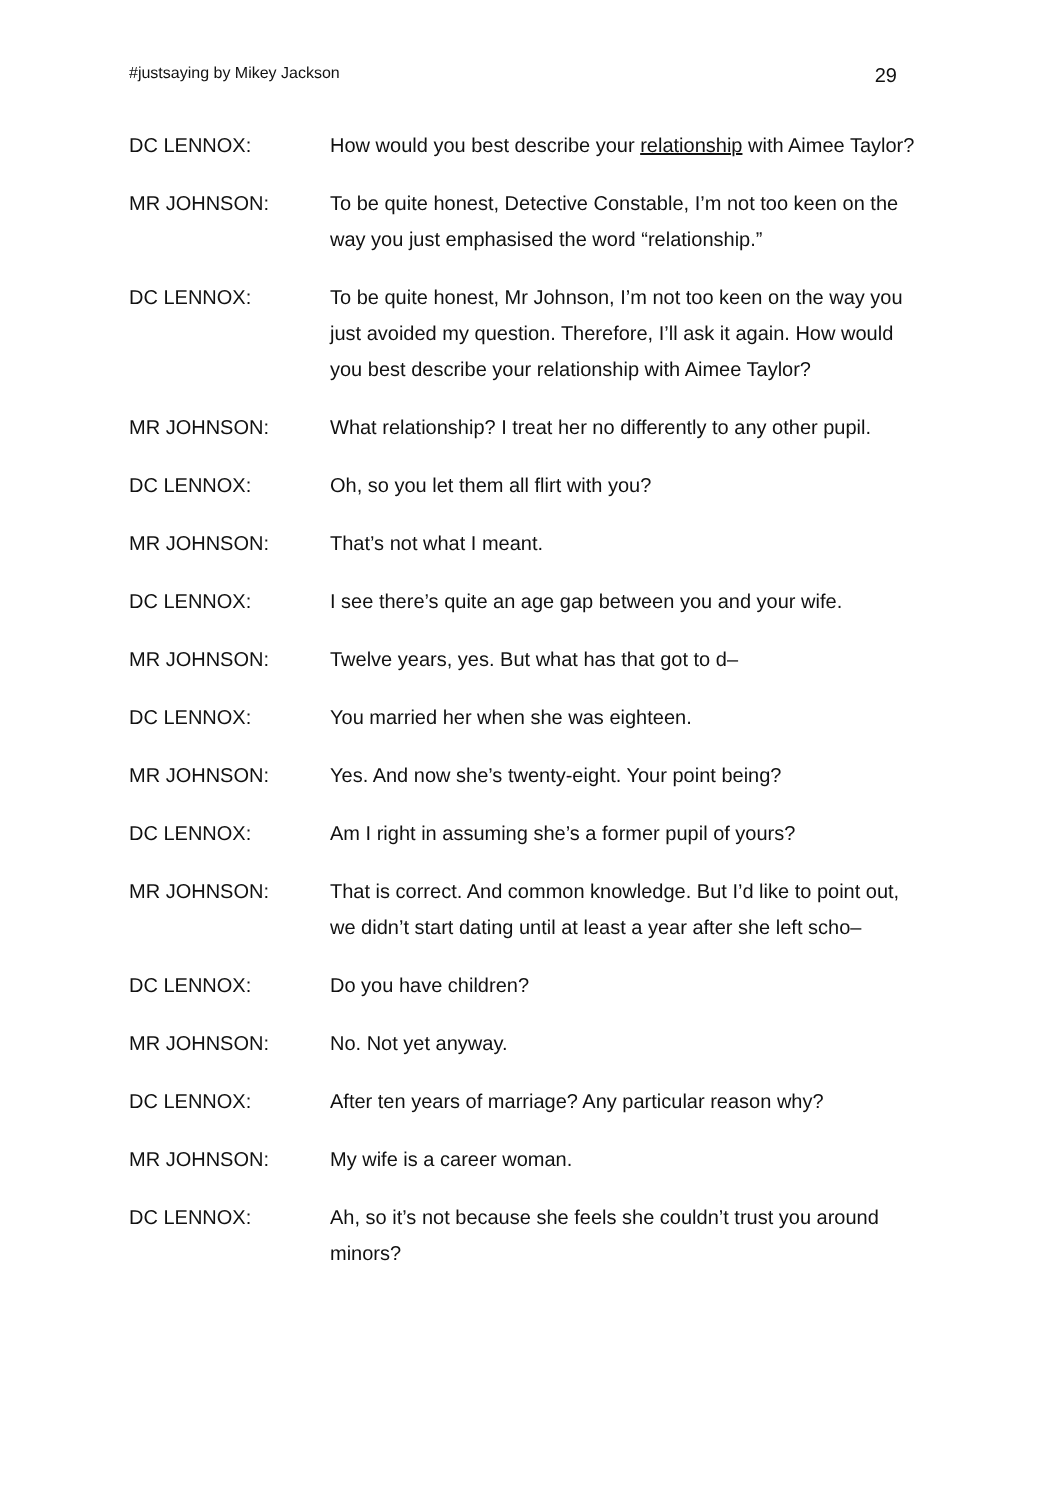#justsaying by Mikey Jackson 29
DC LENNOX: How would you best describe your relationship with Aimee Taylor?
MR JOHNSON: To be quite honest, Detective Constable, I’m not too keen on the way you just emphasised the word “relationship.”
DC LENNOX: To be quite honest, Mr Johnson, I’m not too keen on the way you just avoided my question. Therefore, I’ll ask it again. How would you best describe your relationship with Aimee Taylor?
MR JOHNSON: What relationship? I treat her no differently to any other pupil.
DC LENNOX: Oh, so you let them all flirt with you?
MR JOHNSON: That’s not what I meant.
DC LENNOX: I see there’s quite an age gap between you and your wife.
MR JOHNSON: Twelve years, yes. But what has that got to d–
DC LENNOX: You married her when she was eighteen.
MR JOHNSON: Yes. And now she’s twenty-eight. Your point being?
DC LENNOX: Am I right in assuming she’s a former pupil of yours?
MR JOHNSON: That is correct. And common knowledge. But I’d like to point out, we didn’t start dating until at least a year after she left scho–
DC LENNOX: Do you have children?
MR JOHNSON: No. Not yet anyway.
DC LENNOX: After ten years of marriage? Any particular reason why?
MR JOHNSON: My wife is a career woman.
DC LENNOX: Ah, so it’s not because she feels she couldn’t trust you around minors?